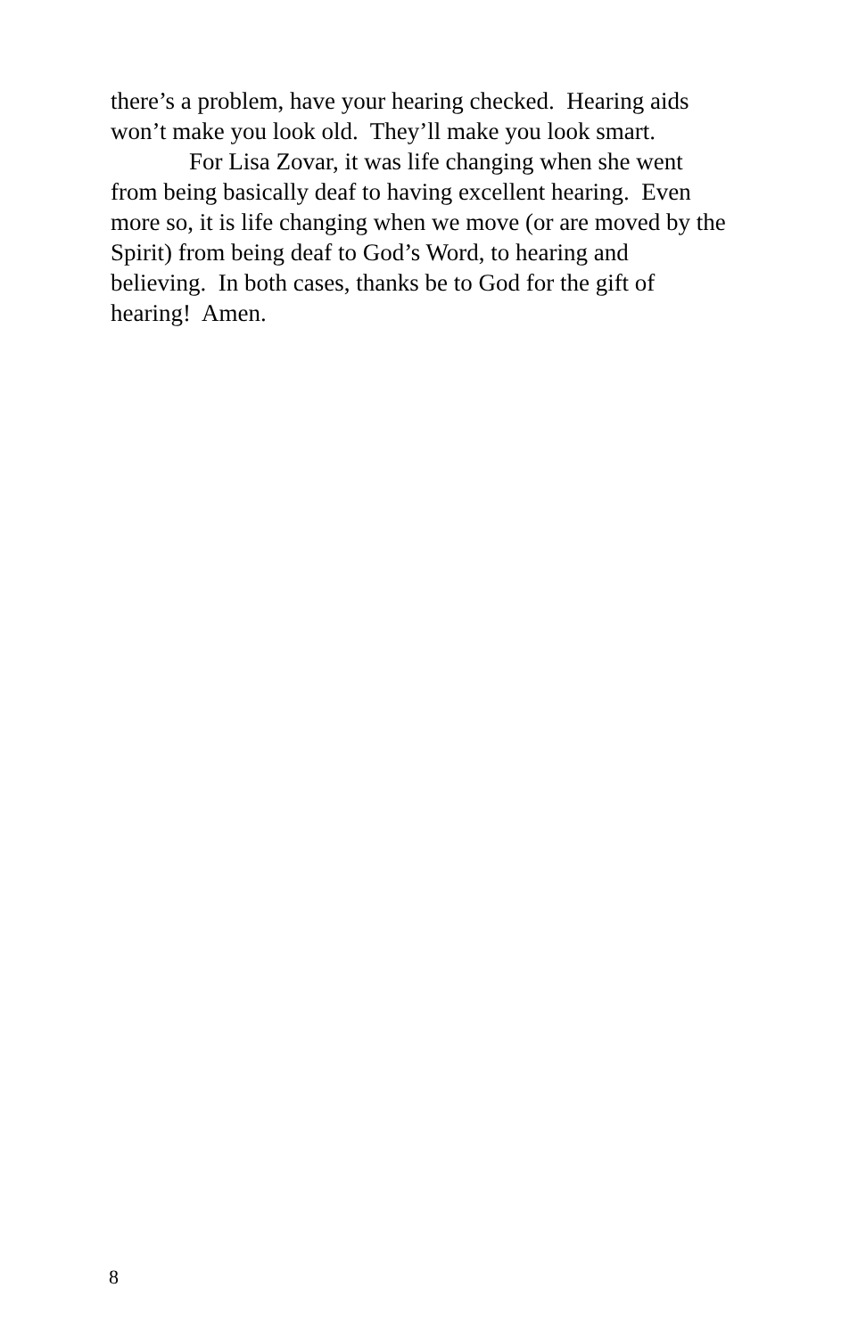there’s a problem, have your hearing checked. Hearing aids
won’t make you look old. They’ll make you look smart.
For Lisa Zovar, it was life changing when she went
from being basically deaf to having excellent hearing. Even
more so, it is life changing when we move (or are moved by the
Spirit) from being deaf to God’s Word, to hearing and
believing. In both cases, thanks be to God for the gift of
hearing! Amen.
8